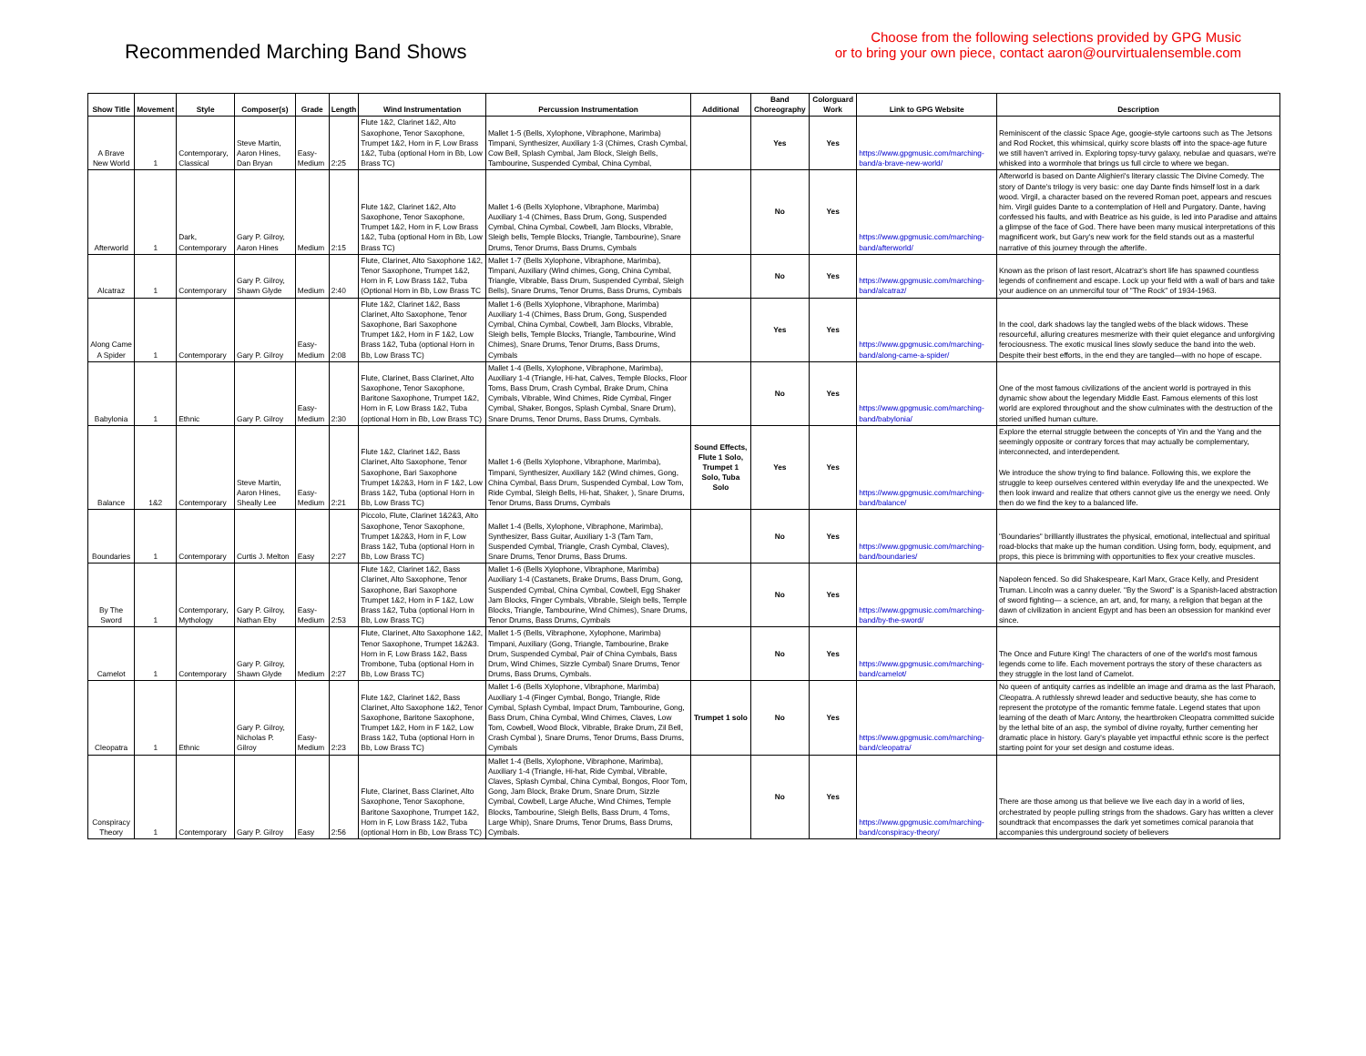Recommended Marching Band Shows
Choose from the following selections provided by GPG Music
or to bring your own piece, contact aaron@ourvirtualensemble.com
| Show Title | Movement | Style | Composer(s) | Grade | Length | Wind Instrumentation | Percussion Instrumentation | Additional | Band Choreography | Colorguard Work | Link to GPG Website | Description |
| --- | --- | --- | --- | --- | --- | --- | --- | --- | --- | --- | --- | --- |
| A Brave New World | 1 | Contemporary, Classical | Steve Martin, Aaron Hines, Dan Bryan | Easy-Medium | 2:25 | Flute 1&2, Clarinet 1&2, Alto Saxophone, Tenor Saxophone, Trumpet 1&2, Horn in F, Low Brass 1&2, Tuba (optional Horn in Bb, Low Brass TC) | Mallet 1-5 (Bells, Xylophone, Vibraphone, Marimba) Timpani, Synthesizer, Auxiliary 1-3 (Chimes, Crash Cymbal, Cow Bell, Splash Cymbal, Jam Block, Sleigh Bells, Tambourine, Suspended Cymbal, China Cymbal, | | Yes | Yes | https://www.gpgmusic.com/marching-band/a-brave-new-world/ | Reminiscent of the classic Space Age, googie-style cartoons such as The Jetsons and Rod Rocket, this whimsical, quirky score blasts off into the space-age future we still haven't arrived in. Exploring topsy-turvy galaxy, nebulae and quasars, we're whisked into a wormhole that brings us full circle to where we began. |
| Afterworld | 1 | Dark, Contemporary | Gary P. Gilroy, Aaron Hines | Medium | 2:15 | Flute 1&2, Clarinet 1&2, Alto Saxophone, Tenor Saxophone, Trumpet 1&2, Horn in F, Low Brass 1&2, Tuba (optional Horn in Bb, Low Brass TC) | Mallet 1-6 (Bells Xylophone, Vibraphone, Marimba) Auxiliary 1-4 (Chimes, Bass Drum, Gong, Suspended Cymbal, China Cymbal, Cowbell, Jam Blocks, Vibrable, Sleigh bells, Temple Blocks, Triangle, Tambourine), Snare Drums, Tenor Drums, Bass Drums, Cymbals | | No | Yes | https://www.gpgmusic.com/marching-band/afterworld/ | Afterworld is based on Dante Alighieri's literary classic The Divine Comedy. The story of Dante's trilogy is very basic: one day Dante finds himself lost in a dark wood. Virgil, a character based on the revered Roman poet, appears and rescues him. Virgil guides Dante to a contemplation of Hell and Purgatory. Dante, having confessed his faults, and with Beatrice as his guide, is led into Paradise and attains a glimpse of the face of God. There have been many musical interpretations of this magnificent work, but Gary's new work for the field stands out as a masterful narrative of this journey through the afterlife. |
| Alcatraz | 1 | Contemporary | Gary P. Gilroy, Shawn Glyde | Medium | 2:40 | Flute, Clarinet, Alto Saxophone 1&2, Tenor Saxophone, Trumpet 1&2, Horn in F, Low Brass 1&2, Tuba (Optional Horn in Bb, Low Brass TC | Mallet 1-7 (Bells Xylophone, Vibraphone, Marimba), Timpani, Auxiliary (Wind chimes, Gong, China Cymbal, Triangle, Vibrable, Bass Drum, Suspended Cymbal, Sleigh Bells), Snare Drums, Tenor Drums, Bass Drums, Cymbals | | No | Yes | https://www.gpgmusic.com/marching-band/alcatraz/ | Known as the prison of last resort, Alcatraz's short life has spawned countless legends of confinement and escape. Lock up your field with a wall of bars and take your audience on an unmerciful tour of "The Rock" of 1934-1963. |
| Along Came A Spider | 1 | Contemporary | Gary P. Gilroy | Easy-Medium | 2:08 | Flute 1&2, Clarinet 1&2, Bass Clarinet, Alto Saxophone, Tenor Saxophone, Bari Saxophone Trumpet 1&2, Horn in F 1&2, Low Brass 1&2, Tuba (optional Horn in Bb, Low Brass TC) | Mallet 1-6 (Bells Xylophone, Vibraphone, Marimba) Auxiliary 1-4 (Chimes, Bass Drum, Gong, Suspended Cymbal, China Cymbal, Cowbell, Jam Blocks, Vibrable, Sleigh bells, Temple Blocks, Triangle, Tambourine, Wind Chimes), Snare Drums, Tenor Drums, Bass Drums, Cymbals | | Yes | Yes | https://www.gpgmusic.com/marching-band/along-came-a-spider/ | In the cool, dark shadows lay the tangled webs of the black widows. These resourceful, alluring creatures mesmerize with their quiet elegance and unforgiving ferociousness. The exotic musical lines slowly seduce the band into the web. Despite their best efforts, in the end they are tangled—with no hope of escape. |
| Babylonia | 1 | Ethnic | Gary P. Gilroy | Easy-Medium | 2:30 | Flute, Clarinet, Bass Clarinet, Alto Saxophone, Tenor Saxophone, Baritone Saxophone, Trumpet 1&2, Horn in F, Low Brass 1&2, Tuba (optional Horn in Bb, Low Brass TC) | Mallet 1-4 (Bells, Xylophone, Vibraphone, Marimba), Auxiliary 1-4 (Triangle, Hi-hat, Calves, Temple Blocks, Floor Toms, Bass Drum, Crash Cymbal, Brake Drum, China Cymbals, Vibrable, Wind Chimes, Ride Cymbal, Finger Cymbal, Shaker, Bongos, Splash Cymbal, Snare Drum), Snare Drums, Tenor Drums, Bass Drums, Cymbals. | | No | Yes | https://www.gpgmusic.com/marching-band/babylonia/ | One of the most famous civilizations of the ancient world is portrayed in this dynamic show about the legendary Middle East. Famous elements of this lost world are explored throughout and the show culminates with the destruction of the storied unified human culture. |
| Balance | 1&2 | Contemporary | Steve Martin, Aaron Hines, Sheally Lee | Easy-Medium | 2:21 | Flute 1&2, Clarinet 1&2, Bass Clarinet, Alto Saxophone, Tenor Saxophone, Bari Saxophone Trumpet 1&2&3, Horn in F 1&2, Low Brass 1&2, Tuba (optional Horn in Bb, Low Brass TC) | Mallet 1-6 (Bells Xylophone, Vibraphone, Marimba), Timpani, Synthesizer, Auxiliary 1&2 (Wind chimes, Gong, China Cymbal, Bass Drum, Suspended Cymbal, Low Tom, Ride Cymbal, Sleigh Bells, Hi-hat, Shaker, ), Snare Drums, Tenor Drums, Bass Drums, Cymbals | Sound Effects, Flute 1 Solo, Trumpet 1 Solo, Tuba Solo | Yes | Yes | https://www.gpgmusic.com/marching-band/balance/ | Explore the eternal struggle between the concepts of Yin and the Yang and the seemingly opposite or contrary forces that may actually be complementary, interconnected, and interdependent. We introduce the show trying to find balance. Following this, we explore the struggle to keep ourselves centered within everyday life and the unexpected. We then look inward and realize that others cannot give us the energy we need. Only then do we find the key to a balanced life. |
| Boundaries | 1 | Contemporary | Curtis J. Melton | Easy | 2:27 | Piccolo, Flute, Clarinet 1&2&3, Alto Saxophone, Tenor Saxophone, Trumpet 1&2&3, Horn in F, Low Brass 1&2, Tuba (optional Horn in Bb, Low Brass TC) | Mallet 1-4 (Bells, Xylophone, Vibraphone, Marimba), Synthesizer, Bass Guitar, Auxiliary 1-3 (Tam Tam, Suspended Cymbal, Triangle, Crash Cymbal, Claves), Snare Drums, Tenor Drums, Bass Drums. | | No | Yes | https://www.gpgmusic.com/marching-band/boundaries/ | "Boundaries" brilliantly illustrates the physical, emotional, intellectual and spiritual road-blocks that make up the human condition. Using form, body, equipment, and props, this piece is brimming with opportunities to flex your creative muscles. |
| By The Sword | 1 | Contemporary, Mythology | Gary P. Gilroy, Nathan Eby | Easy-Medium | 2:53 | Flute 1&2, Clarinet 1&2, Bass Clarinet, Alto Saxophone, Tenor Saxophone, Bari Saxophone Trumpet 1&2, Horn in F 1&2, Low Brass 1&2, Tuba (optional Horn in Bb, Low Brass TC) | Mallet 1-6 (Bells Xylophone, Vibraphone, Marimba) Auxiliary 1-4 (Castanets, Brake Drums, Bass Drum, Gong, Suspended Cymbal, China Cymbal, Cowbell, Egg Shaker Jam Blocks, Finger Cymbals, Vibrable, Sleigh bells, Temple Blocks, Triangle, Tambourine, Wind Chimes), Snare Drums, Tenor Drums, Bass Drums, Cymbals | | No | Yes | https://www.gpgmusic.com/marching-band/by-the-sword/ | Napoleon fenced. So did Shakespeare, Karl Marx, Grace Kelly, and President Truman. Lincoln was a canny dueler. "By the Sword" is a Spanish-laced abstraction of sword fighting— a science, an art, and, for many, a religion that began at the dawn of civilization in ancient Egypt and has been an obsession for mankind ever since. |
| Camelot | 1 | Contemporary | Gary P. Gilroy, Shawn Glyde | Medium | 2:27 | Flute, Clarinet, Alto Saxophone 1&2, Tenor Saxophone, Trumpet 1&2&3. Horn in F, Low Brass 1&2, Bass Trombone, Tuba (optional Horn in Bb, Low Brass TC) | Mallet 1-5 (Bells, Vibraphone, Xylophone, Marimba) Timpani, Auxiliary (Gong, Triangle, Tambourine, Brake Drum, Suspended Cymbal, Pair of China Cymbals, Bass Drum, Wind Chimes, Sizzle Cymbal) Snare Drums, Tenor Drums, Bass Drums, Cymbals. | | No | Yes | https://www.gpgmusic.com/marching-band/camelot/ | The Once and Future King! The characters of one of the world's most famous legends come to life. Each movement portrays the story of these characters as they struggle in the lost land of Camelot. |
| Cleopatra | 1 | Ethnic | Gary P. Gilroy, Nicholas P. Gilroy | Easy-Medium | 2:23 | Flute 1&2, Clarinet 1&2, Bass Clarinet, Alto Saxophone 1&2, Tenor Saxophone, Baritone Saxophone, Trumpet 1&2, Horn in F 1&2, Low Brass 1&2, Tuba (optional Horn in Bb, Low Brass TC) | Mallet 1-6 (Bells Xylophone, Vibraphone, Marimba) Auxiliary 1-4 (Finger Cymbal, Bongo, Triangle, Ride Cymbal, Splash Cymbal, Impact Drum, Tambourine, Gong, Bass Drum, China Cymbal, Wind Chimes, Claves, Low Tom, Cowbell, Wood Block, Vibrable, Brake Drum, Zil Bell, Crash Cymbal ), Snare Drums, Tenor Drums, Bass Drums, Cymbals | Trumpet 1 solo | No | Yes | https://www.gpgmusic.com/marching-band/cleopatra/ | No queen of antiquity carries as indelible an image and drama as the last Pharaoh, Cleopatra. A ruthlessly shrewd leader and seductive beauty, she has come to represent the prototype of the romantic femme fatale. Legend states that upon learning of the death of Marc Antony, the heartbroken Cleopatra committed suicide by the lethal bite of an asp, the symbol of divine royalty, further cementing her dramatic place in history. Gary's playable yet impactful ethnic score is the perfect starting point for your set design and costume ideas. |
| Conspiracy Theory | 1 | Contemporary | Gary P. Gilroy | Easy | 2:56 | Flute, Clarinet, Bass Clarinet, Alto Saxophone, Tenor Saxophone, Baritone Saxophone, Trumpet 1&2, Horn in F, Low Brass 1&2, Tuba (optional Horn in Bb, Low Brass TC) | Mallet 1-4 (Bells, Xylophone, Vibraphone, Marimba), Auxiliary 1-4 (Triangle, Hi-hat, Ride Cymbal, Vibrable, Claves, Splash Cymbal, China Cymbal, Bongos, Floor Tom, Gong, Jam Block, Brake Drum, Snare Drum, Sizzle Cymbal, Cowbell, Large Afuche, Wind Chimes, Temple Blocks, Tambourine, Sleigh Bells, Bass Drum, 4 Toms, Large Whip), Snare Drums, Tenor Drums, Bass Drums, Cymbals. | | No | Yes | https://www.gpgmusic.com/marching-band/conspiracy-theory/ | There are those among us that believe we live each day in a world of lies, orchestrated by people pulling strings from the shadows. Gary has written a clever soundtrack that encompasses the dark yet sometimes comical paranoia that accompanies this underground society of believers |